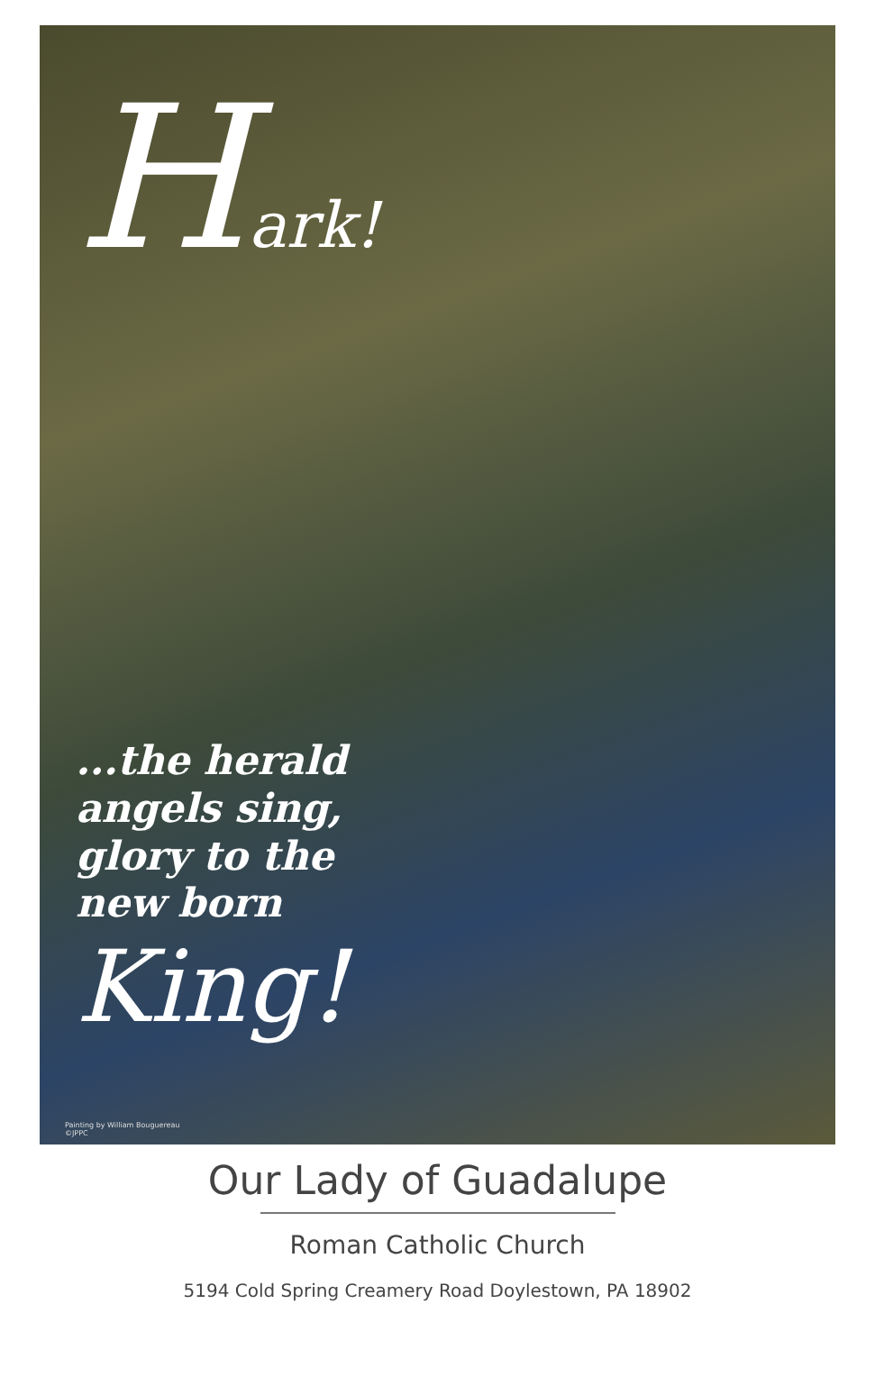Hark!
...the herald
angels sing,
glory to the
new born
King!
Painting by William Bouguereau
©JPPC
Our Lady of Guadalupe
Roman Catholic Church
5194 Cold Spring Creamery Road Doylestown, PA 18902